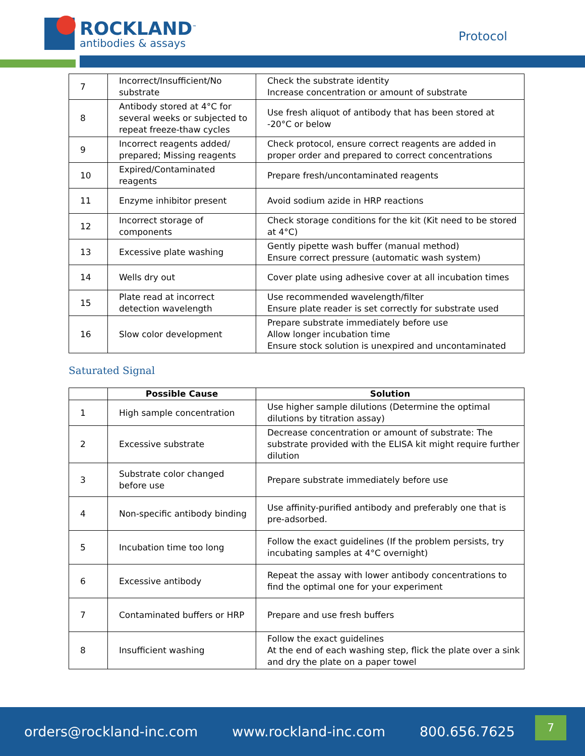ROCKLAND<sup>™</sup>
antibodies & assays
Protocol
| 7 | Incorrect/Insufficient/No substrate | Check the substrate identity Increase concentration or amount of substrate |
| 8 | Antibody stored at 4°C for several weeks or subjected to repeat freeze-thaw cycles | Use fresh aliquot of antibody that has been stored at -20°C or below |
| 9 | Incorrect reagents added/ prepared; Missing reagents | Check protocol, ensure correct reagents are added in proper order and prepared to correct concentrations |
| 10 | Expired/Contaminated reagents | Prepare fresh/uncontaminated reagents |
| 11 | Enzyme inhibitor present | Avoid sodium azide in HRP reactions |
| 12 | Incorrect storage of components | Check storage conditions for the kit (Kit need to be stored at 4°C) |
| 13 | Excessive plate washing | Gently pipette wash buffer (manual method) Ensure correct pressure (automatic wash system) |
| 14 | Wells dry out | Cover plate using adhesive cover at all incubation times |
| 15 | Plate read at incorrect detection wavelength | Use recommended wavelength/filter Ensure plate reader is set correctly for substrate used |
| 16 | Slow color development | Prepare substrate immediately before use Allow longer incubation time Ensure stock solution is unexpired and uncontaminated |
Saturated Signal
| | Possible Cause | Solution |
| --- | --- | --- |
| 1 | High sample concentration | Use higher sample dilutions (Determine the optimal dilutions by titration assay) |
| 2 | Excessive substrate | Decrease concentration or amount of substrate: The substrate provided with the ELISA kit might require further dilution |
| 3 | Substrate color changed before use | Prepare substrate immediately before use |
| 4 | Non-specific antibody binding | Use affinity-purified antibody and preferably one that is pre-adsorbed. |
| 5 | Incubation time too long | Follow the exact guidelines (If the problem persists, try incubating samples at 4°C overnight) |
| 6 | Excessive antibody | Repeat the assay with lower antibody concentrations to find the optimal one for your experiment |
| 7 | Contaminated buffers or HRP | Prepare and use fresh buffers |
| 8 | Insufficient washing | Follow the exact guidelines At the end of each washing step, flick the plate over a sink and dry the plate on a paper towel |
orders@rockland-inc.com www.rockland-inc.com 800.656.7625
7